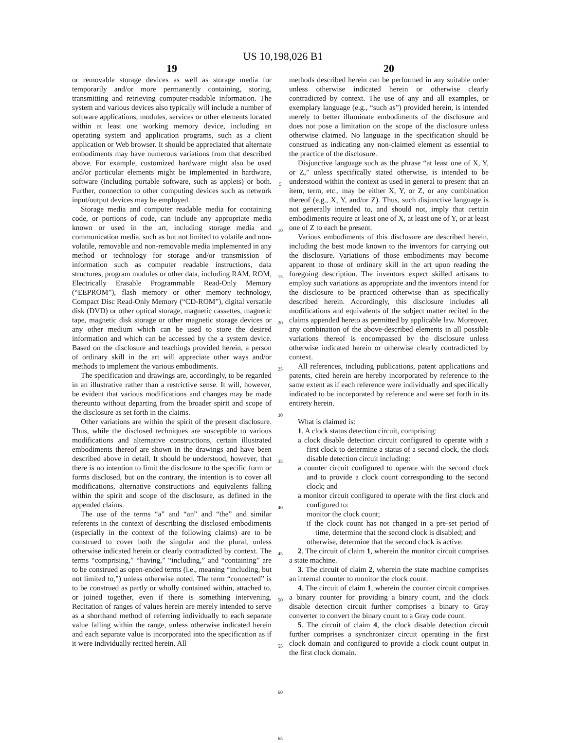US 10,198,026 B1
19
or removable storage devices as well as storage media for temporarily and/or more permanently containing, storing, transmitting and retrieving computer-readable information. The system and various devices also typically will include a number of software applications, modules, services or other elements located within at least one working memory device, including an operating system and application programs, such as a client application or Web browser. It should be appreciated that alternate embodiments may have numerous variations from that described above. For example, customized hardware might also be used and/or particular elements might be implemented in hardware, software (including portable software, such as applets) or both. Further, connection to other computing devices such as network input/output devices may be employed.
Storage media and computer readable media for containing code, or portions of code, can include any appropriate media known or used in the art, including storage media and communication media, such as but not limited to volatile and non-volatile, removable and non-removable media implemented in any method or technology for storage and/or transmission of information such as computer readable instructions, data structures, program modules or other data, including RAM, ROM, Electrically Erasable Programmable Read-Only Memory (“EEPROM”), flash memory or other memory technology, Compact Disc Read-Only Memory (“CD-ROM”), digital versatile disk (DVD) or other optical storage, magnetic cassettes, magnetic tape, magnetic disk storage or other magnetic storage devices or any other medium which can be used to store the desired information and which can be accessed by the a system device. Based on the disclosure and teachings provided herein, a person of ordinary skill in the art will appreciate other ways and/or methods to implement the various embodiments.
The specification and drawings are, accordingly, to be regarded in an illustrative rather than a restrictive sense. It will, however, be evident that various modifications and changes may be made thereunto without departing from the broader spirit and scope of the disclosure as set forth in the claims.
Other variations are within the spirit of the present disclosure. Thus, while the disclosed techniques are susceptible to various modifications and alternative constructions, certain illustrated embodiments thereof are shown in the drawings and have been described above in detail. It should be understood, however, that there is no intention to limit the disclosure to the specific form or forms disclosed, but on the contrary, the intention is to cover all modifications, alternative constructions and equivalents falling within the spirit and scope of the disclosure, as defined in the appended claims.
The use of the terms “a” and “an” and “the” and similar referents in the context of describing the disclosed embodiments (especially in the context of the following claims) are to be construed to cover both the singular and the plural, unless otherwise indicated herein or clearly contradicted by context. The terms “comprising,” “having,” “including,” and “containing” are to be construed as open-ended terms (i.e., meaning “including, but not limited to,”) unless otherwise noted. The term “connected” is to be construed as partly or wholly contained within, attached to, or joined together, even if there is something intervening. Recitation of ranges of values herein are merely intended to serve as a shorthand method of referring individually to each separate value falling within the range, unless otherwise indicated herein and each separate value is incorporated into the specification as if it were individually recited herein. All
5
10
15
20
25
30
35
40
45
50
55
60
65
20
methods described herein can be performed in any suitable order unless otherwise indicated herein or otherwise clearly contradicted by context. The use of any and all examples, or exemplary language (e.g., “such as”) provided herein, is intended merely to better illuminate embodiments of the disclosure and does not pose a limitation on the scope of the disclosure unless otherwise claimed. No language in the specification should be construed as indicating any non-claimed element as essential to the practice of the disclosure.
Disjunctive language such as the phrase “at least one of X, Y, or Z,” unless specifically stated otherwise, is intended to be understood within the context as used in general to present that an item, term, etc., may be either X, Y, or Z, or any combination thereof (e.g., X, Y, and/or Z). Thus, such disjunctive language is not generally intended to, and should not, imply that certain embodiments require at least one of X, at least one of Y, or at least one of Z to each be present.
Various embodiments of this disclosure are described herein, including the best mode known to the inventors for carrying out the disclosure. Variations of those embodiments may become apparent to those of ordinary skill in the art upon reading the foregoing description. The inventors expect skilled artisans to employ such variations as appropriate and the inventors intend for the disclosure to be practiced otherwise than as specifically described herein. Accordingly, this disclosure includes all modifications and equivalents of the subject matter recited in the claims appended hereto as permitted by applicable law. Moreover, any combination of the above-described elements in all possible variations thereof is encompassed by the disclosure unless otherwise indicated herein or otherwise clearly contradicted by context.
All references, including publications, patent applications and patents, cited herein are hereby incorporated by reference to the same extent as if each reference were individually and specifically indicated to be incorporated by reference and were set forth in its entirety herein.
What is claimed is:
1. A clock status detection circuit, comprising:
a clock disable detection circuit configured to operate with a first clock to determine a status of a second clock, the clock disable detection circuit including:
a counter circuit configured to operate with the second clock and to provide a clock count corresponding to the second clock; and
a monitor circuit configured to operate with the first clock and configured to:
monitor the clock count;
if the clock count has not changed in a pre-set period of time, determine that the second clock is disabled; and
otherwise, determine that the second clock is active.
2. The circuit of claim 1, wherein the monitor circuit comprises a state machine.
3. The circuit of claim 2, wherein the state machine comprises an internal counter to monitor the clock count.
4. The circuit of claim 1, wherein the counter circuit comprises a binary counter for providing a binary count, and the clock disable detection circuit further comprises a binary to Gray converter to convert the binary count to a Gray code count.
5. The circuit of claim 4, the clock disable detection circuit further comprises a synchronizer circuit operating in the first clock domain and configured to provide a clock count output in the first clock domain.